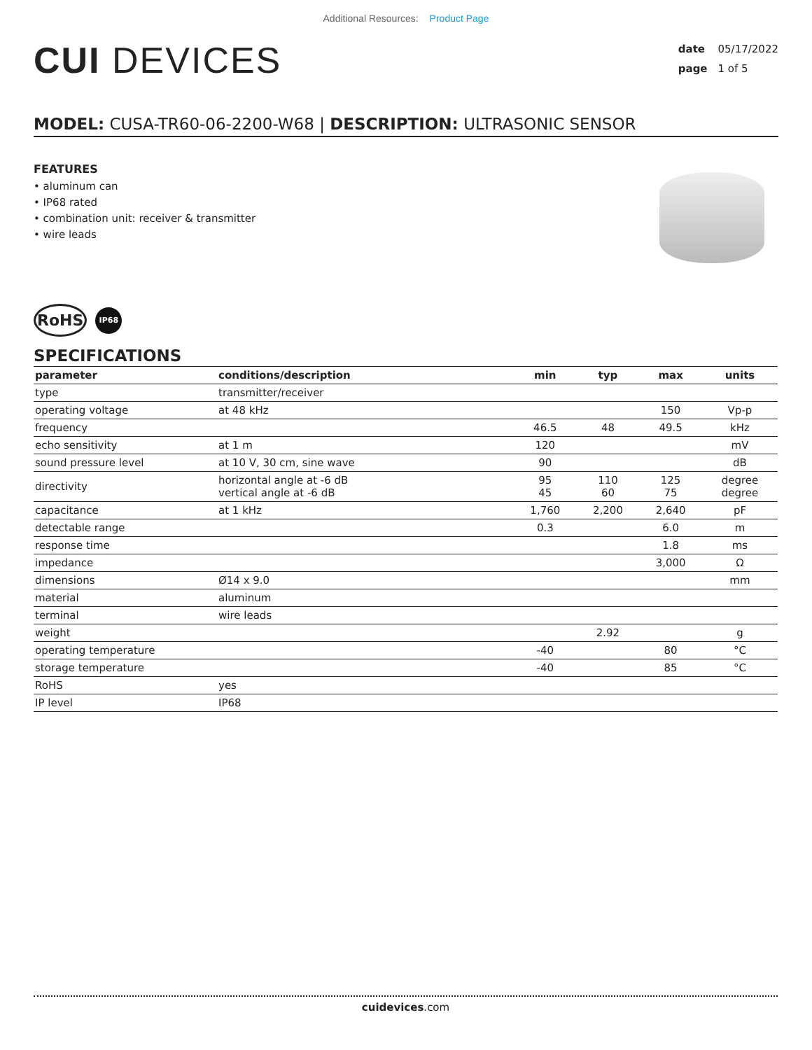Additional Resources: Product Page
CUI DEVICES
date 05/17/2022
page 1 of 5
MODEL: CUSA-TR60-06-2200-W68 | DESCRIPTION: ULTRASONIC SENSOR
FEATURES
• aluminum can
• IP68 rated
• combination unit: receiver & transmitter
• wire leads
RoHS IP68
SPECIFICATIONS
| parameter | conditions/description | min | typ | max | units |
| --- | --- | --- | --- | --- | --- |
| type | transmitter/receiver | | | | |
| operating voltage | at 48 kHz | | | 150 | Vp-p |
| frequency | | 46.5 | 48 | 49.5 | kHz |
| echo sensitivity | at 1 m | 120 | | | mV |
| sound pressure level | at 10 V, 30 cm, sine wave | 90 | | | dB |
| directivity | horizontal angle at -6 dB vertical angle at -6 dB | 95 45 | 110 60 | 125 75 | degree degree |
| capacitance | at 1 kHz | 1,760 | 2,200 | 2,640 | pF |
| detectable range | | 0.3 | | 6.0 | m |
| response time | | | | 1.8 | ms |
| impedance | | | | 3,000 | Ω |
| dimensions | Ø14 x 9.0 | | | | mm |
| material | aluminum | | | | |
| terminal | wire leads | | | | |
| weight | | | 2.92 | | g |
| operating temperature | | -40 | | 80 | °C |
| storage temperature | | -40 | | 85 | °C |
| RoHS | yes | | | | |
| IP level | IP68 | | | | |
cuidevices.com